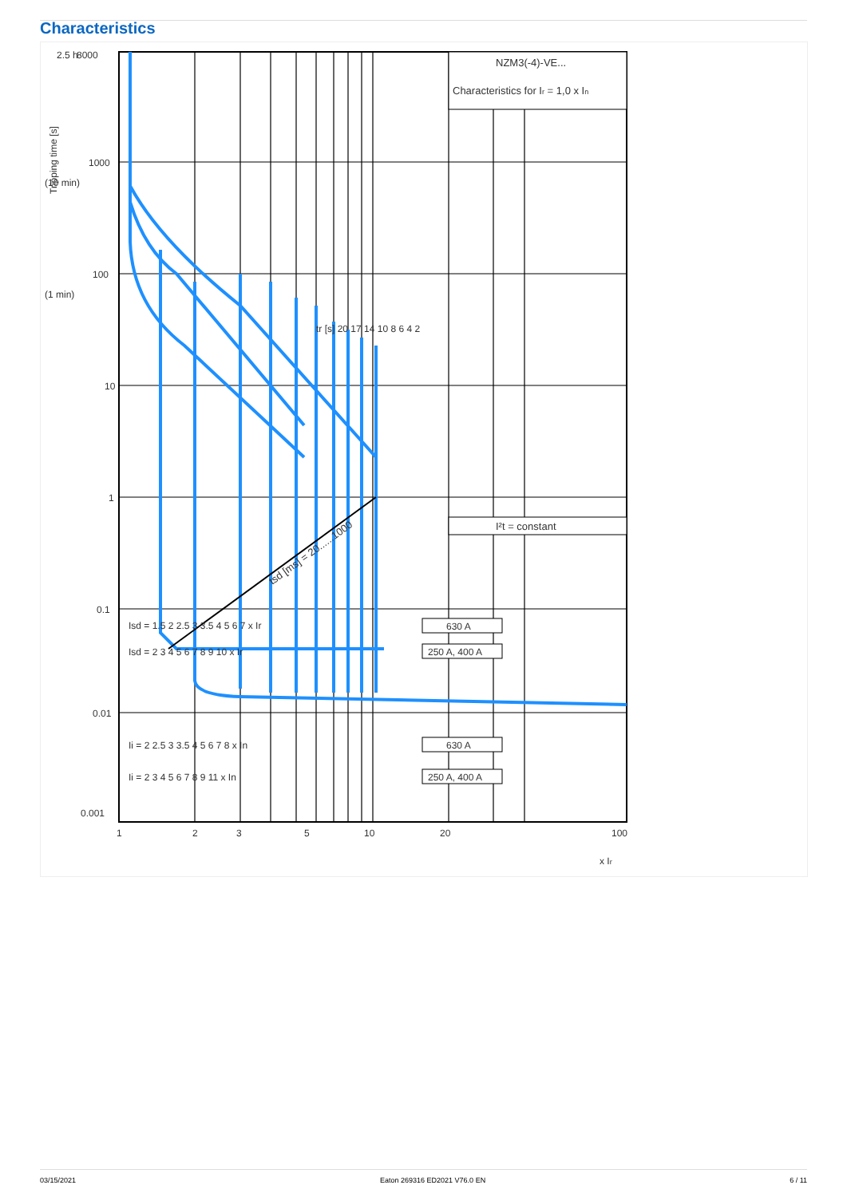Characteristics
NZM3(-4)-VE...
Characteristics for Ir = 1,0 x In
I²t = constant
tsd [ms] = 20......1000
8000
1000
100
10
1
0.1
0.01
0.001
1
2
3
5
10
20
100
x Ir
Tripping time [s]
(1 min)
(10 min)
2.5 h
Isd = 1.5 2 2.5 3 3.5 4 5 6 7 x Ir
Isd = 2 3 4 5 6 7 8 9 10 x Ir
Ii = 2 2.5 3 3.5 4 5 6 7 8 x In
Ii = 2 3 4 5 6 7 8 9 11 x In
tr [s] 20 17 14 10 8 6 4 2
630 A
250 A, 400 A
630 A
250 A, 400 A
03/15/2021 Eaton 269316 ED2021 V76.0 EN 6 / 11